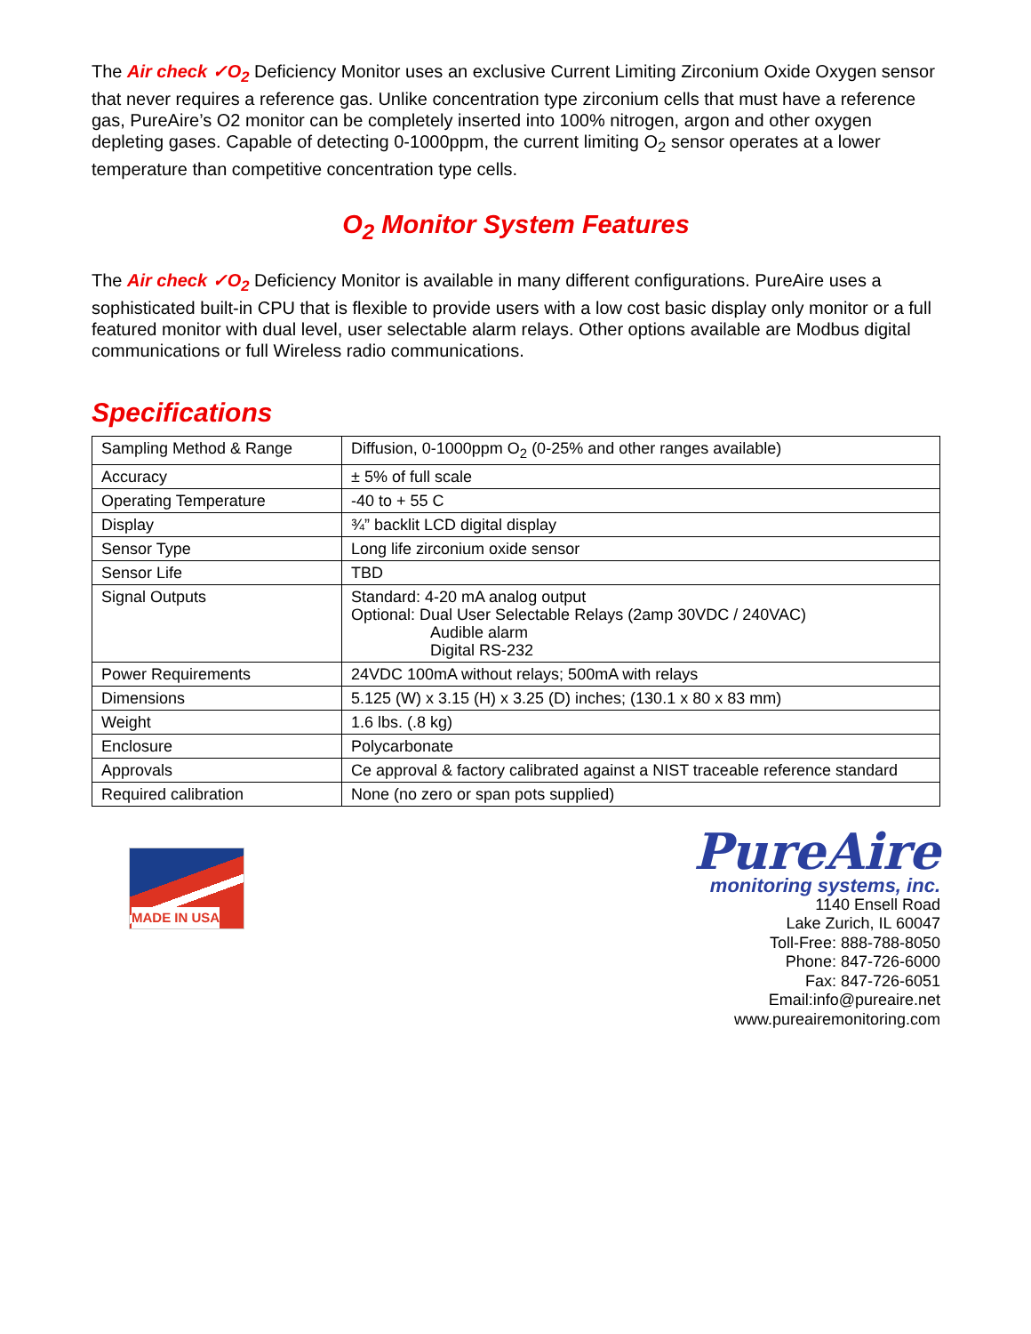The Air check ✓O<sub>2</sub> Deficiency Monitor uses an exclusive Current Limiting Zirconium Oxide Oxygen sensor that never requires a reference gas. Unlike concentration type zirconium cells that must have a reference gas, PureAire’s O2 monitor can be completely inserted into 100% nitrogen, argon and other oxygen depleting gases. Capable of detecting 0-1000ppm, the current limiting O<sub>2</sub> sensor operates at a lower temperature than competitive concentration type cells.
O<sub>2</sub> Monitor System Features
The Air check ✓O<sub>2</sub> Deficiency Monitor is available in many different configurations. PureAire uses a sophisticated built-in CPU that is flexible to provide users with a low cost basic display only monitor or a full featured monitor with dual level, user selectable alarm relays. Other options available are Modbus digital communications or full Wireless radio communications.
Specifications
| Sampling Method & Range | Diffusion, 0-1000ppm O<sub>2</sub> (0-25% and other ranges available) |
| Accuracy | ± 5% of full scale |
| Operating Temperature | -40 to + 55 C |
| Display | ¾” backlit LCD digital display |
| Sensor Type | Long life zirconium oxide sensor |
| Sensor Life | TBD |
| Signal Outputs | Standard: 4-20 mA analog output Optional: Dual User Selectable Relays (2amp 30VDC / 240VAC) Audible alarm Digital RS-232 |
| Power Requirements | 24VDC 100mA without relays; 500mA with relays |
| Dimensions | 5.125 (W) x 3.15 (H) x 3.25 (D) inches; (130.1 x 80 x 83 mm) |
| Weight | 1.6 lbs. (.8 kg) |
| Enclosure | Polycarbonate |
| Approvals | Ce approval & factory calibrated against a NIST traceable reference standard |
| Required calibration | None (no zero or span pots supplied) |
MADE IN USA
PureAire
monitoring systems, inc.
1140 Ensell Road
Lake Zurich, IL 60047
Toll-Free: 888-788-8050
Phone: 847-726-6000
Fax: 847-726-6051
Email:info@pureaire.net
www.pureairemonitoring.com